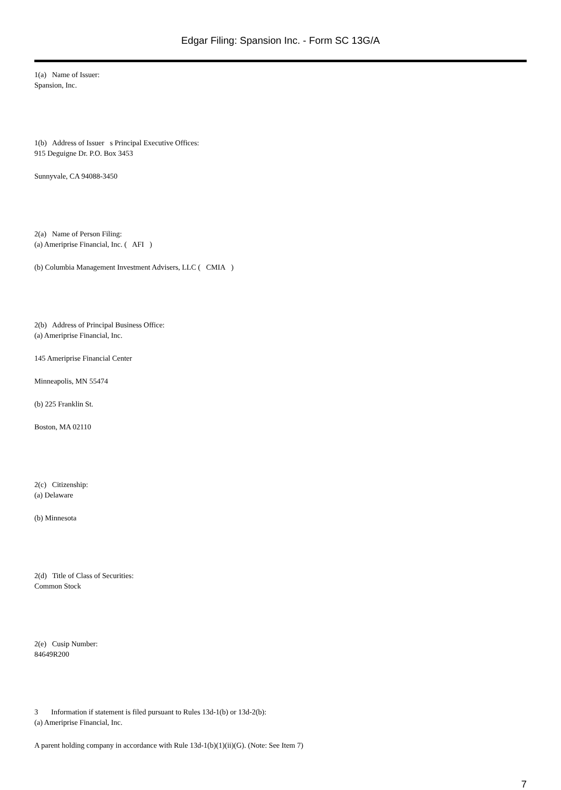Edgar Filing: Spansion Inc. - Form SC 13G/A
1(a) Name of Issuer:
Spansion, Inc.
1(b) Address of Issuer s Principal Executive Offices:
915 Deguigne Dr. P.O. Box 3453
Sunnyvale, CA 94088-3450
2(a) Name of Person Filing:
(a) Ameriprise Financial, Inc. ( AFI )
(b) Columbia Management Investment Advisers, LLC ( CMIA )
2(b) Address of Principal Business Office:
(a) Ameriprise Financial, Inc.
145 Ameriprise Financial Center
Minneapolis, MN 55474
(b) 225 Franklin St.
Boston, MA 02110
2(c) Citizenship:
(a) Delaware
(b) Minnesota
2(d) Title of Class of Securities:
Common Stock
2(e) Cusip Number:
84649R200
3 Information if statement is filed pursuant to Rules 13d-1(b) or 13d-2(b):
(a) Ameriprise Financial, Inc.
A parent holding company in accordance with Rule 13d-1(b)(1)(ii)(G). (Note: See Item 7)
7